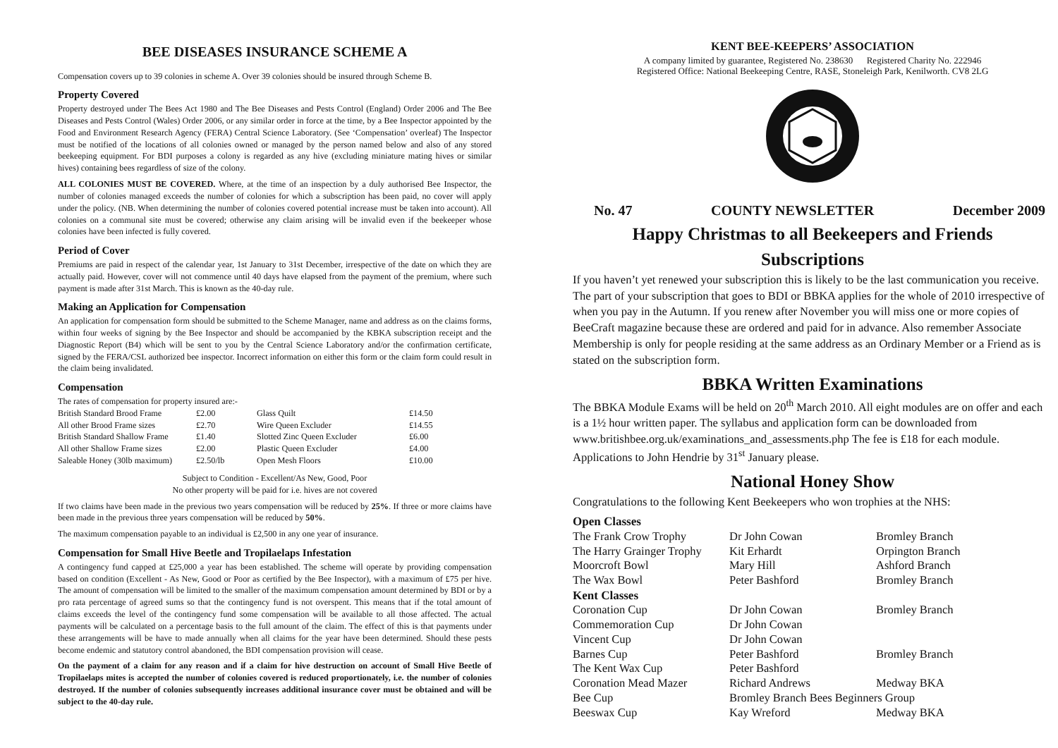BEE DISEASES INSURANCE SCHEME A
Compensation covers up to 39 colonies in scheme A. Over 39 colonies should be insured through Scheme B.
Property Covered
Property destroyed under The Bees Act 1980 and The Bee Diseases and Pests Control (England) Order 2006 and The Bee Diseases and Pests Control (Wales) Order 2006, or any similar order in force at the time, by a Bee Inspector appointed by the Food and Environment Research Agency (FERA) Central Science Laboratory. (See ‘Compensation’ overleaf) The Inspector must be notified of the locations of all colonies owned or managed by the person named below and also of any stored beekeeping equipment. For BDI purposes a colony is regarded as any hive (excluding miniature mating hives or similar hives) containing bees regardless of size of the colony.
ALL COLONIES MUST BE COVERED. Where, at the time of an inspection by a duly authorised Bee Inspector, the number of colonies managed exceeds the number of colonies for which a subscription has been paid, no cover will apply under the policy. (NB. When determining the number of colonies covered potential increase must be taken into account). All colonies on a communal site must be covered; otherwise any claim arising will be invalid even if the beekeeper whose colonies have been infected is fully covered.
Period of Cover
Premiums are paid in respect of the calendar year, 1st January to 31st December, irrespective of the date on which they are actually paid. However, cover will not commence until 40 days have elapsed from the payment of the premium, where such payment is made after 31st March. This is known as the 40-day rule.
Making an Application for Compensation
An application for compensation form should be submitted to the Scheme Manager, name and address as on the claims forms, within four weeks of signing by the Bee Inspector and should be accompanied by the KBKA subscription receipt and the Diagnostic Report (B4) which will be sent to you by the Central Science Laboratory and/or the confirmation certificate, signed by the FERA/CSL authorized bee inspector. Incorrect information on either this form or the claim form could result in the claim being invalidated.
Compensation
The rates of compensation for property insured are:-
| British Standard Brood Frame | £2.00 | Glass Quilt | £14.50 |
| All other Brood Frame sizes | £2.70 | Wire Queen Excluder | £14.55 |
| British Standard Shallow Frame | £1.40 | Slotted Zinc Queen Excluder | £6.00 |
| All other Shallow Frame sizes | £2.00 | Plastic Queen Excluder | £4.00 |
| Saleable Honey (30lb maximum) | £2.50/lb | Open Mesh Floors | £10.00 |
Subject to Condition - Excellent/As New, Good, Poor
No other property will be paid for i.e. hives are not covered
If two claims have been made in the previous two years compensation will be reduced by 25%. If three or more claims have been made in the previous three years compensation will be reduced by 50%.
The maximum compensation payable to an individual is £2,500 in any one year of insurance.
Compensation for Small Hive Beetle and Tropilaelaps Infestation
A contingency fund capped at £25,000 a year has been established. The scheme will operate by providing compensation based on condition (Excellent - As New, Good or Poor as certified by the Bee Inspector), with a maximum of £75 per hive. The amount of compensation will be limited to the smaller of the maximum compensation amount determined by BDI or by a pro rata percentage of agreed sums so that the contingency fund is not overspent. This means that if the total amount of claims exceeds the level of the contingency fund some compensation will be available to all those affected. The actual payments will be calculated on a percentage basis to the full amount of the claim. The effect of this is that payments under these arrangements will be have to made annually when all claims for the year have been determined. Should these pests become endemic and statutory control abandoned, the BDI compensation provision will cease.
On the payment of a claim for any reason and if a claim for hive destruction on account of Small Hive Beetle of Tropilaelaps mites is accepted the number of colonies covered is reduced proportionately, i.e. the number of colonies destroyed. If the number of colonies subsequently increases additional insurance cover must be obtained and will be subject to the 40-day rule.
KENT BEE-KEEPERS’ ASSOCIATION
A company limited by guarantee, Registered No. 238630 Registered Charity No. 222946
Registered Office: National Beekeeping Centre, RASE, Stoneleigh Park, Kenilworth. CV8 2LG
No. 47 COUNTY NEWSLETTER December 2009
Happy Christmas to all Beekeepers and Friends
Subscriptions
If you haven’t yet renewed your subscription this is likely to be the last communication you receive. The part of your subscription that goes to BDI or BBKA applies for the whole of 2010 irrespective of when you pay in the Autumn. If you renew after November you will miss one or more copies of BeeCraft magazine because these are ordered and paid for in advance. Also remember Associate Membership is only for people residing at the same address as an Ordinary Member or a Friend as is stated on the subscription form.
BBKA Written Examinations
The BBKA Module Exams will be held on 20<sup>th</sup> March 2010. All eight modules are on offer and each is a 1½ hour written paper. The syllabus and application form can be downloaded from www.britishbee.org.uk/examinations_and_assessments.php The fee is £18 for each module. Applications to John Hendrie by 31<sup>st</sup> January please.
National Honey Show
Congratulations to the following Kent Beekeepers who won trophies at the NHS:
| Open Classes | | |
| The Frank Crow Trophy | Dr John Cowan | Bromley Branch |
| The Harry Grainger Trophy | Kit Erhardt | Orpington Branch |
| Moorcroft Bowl | Mary Hill | Ashford Branch |
| The Wax Bowl | Peter Bashford | Bromley Branch |
| Kent Classes | | |
| Coronation Cup | Dr John Cowan | Bromley Branch |
| Commemoration Cup | Dr John Cowan | |
| Vincent Cup | Dr John Cowan | |
| Barnes Cup | Peter Bashford | Bromley Branch |
| The Kent Wax Cup | Peter Bashford | |
| Coronation Mead Mazer | Richard Andrews | Medway BKA |
| Bee Cup | Bromley Branch Bees Beginners Group | |
| Beeswax Cup | Kay Wreford | Medway BKA |